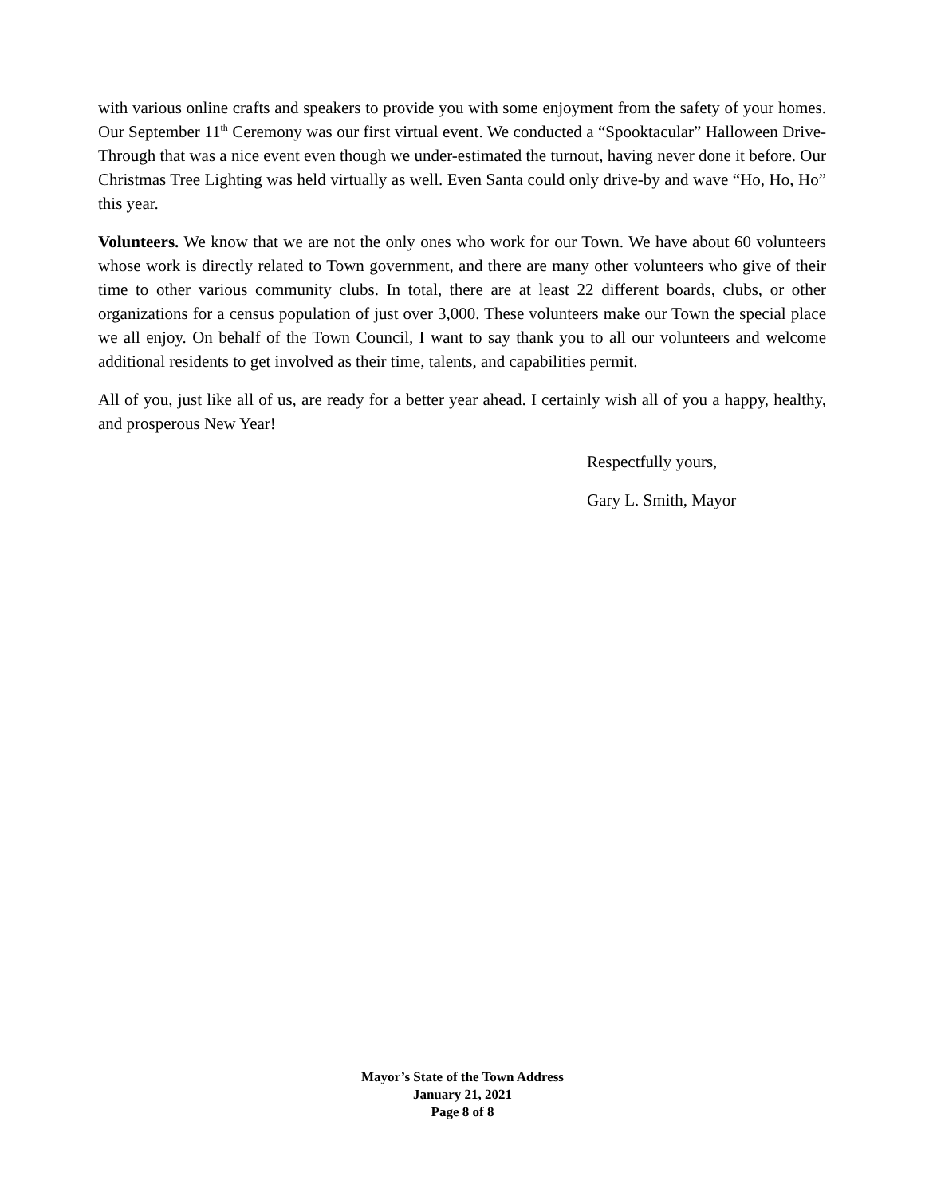with various online crafts and speakers to provide you with some enjoyment from the safety of your homes. Our September 11<sup>th</sup> Ceremony was our first virtual event. We conducted a “Spooktacular” Halloween Drive-Through that was a nice event even though we under-estimated the turnout, having never done it before. Our Christmas Tree Lighting was held virtually as well. Even Santa could only drive-by and wave “Ho, Ho, Ho” this year.
Volunteers. We know that we are not the only ones who work for our Town. We have about 60 volunteers whose work is directly related to Town government, and there are many other volunteers who give of their time to other various community clubs. In total, there are at least 22 different boards, clubs, or other organizations for a census population of just over 3,000. These volunteers make our Town the special place we all enjoy. On behalf of the Town Council, I want to say thank you to all our volunteers and welcome additional residents to get involved as their time, talents, and capabilities permit.
All of you, just like all of us, are ready for a better year ahead. I certainly wish all of you a happy, healthy, and prosperous New Year!
Respectfully yours,
Gary L. Smith, Mayor
Mayor’s State of the Town Address
January 21, 2021
Page 8 of 8